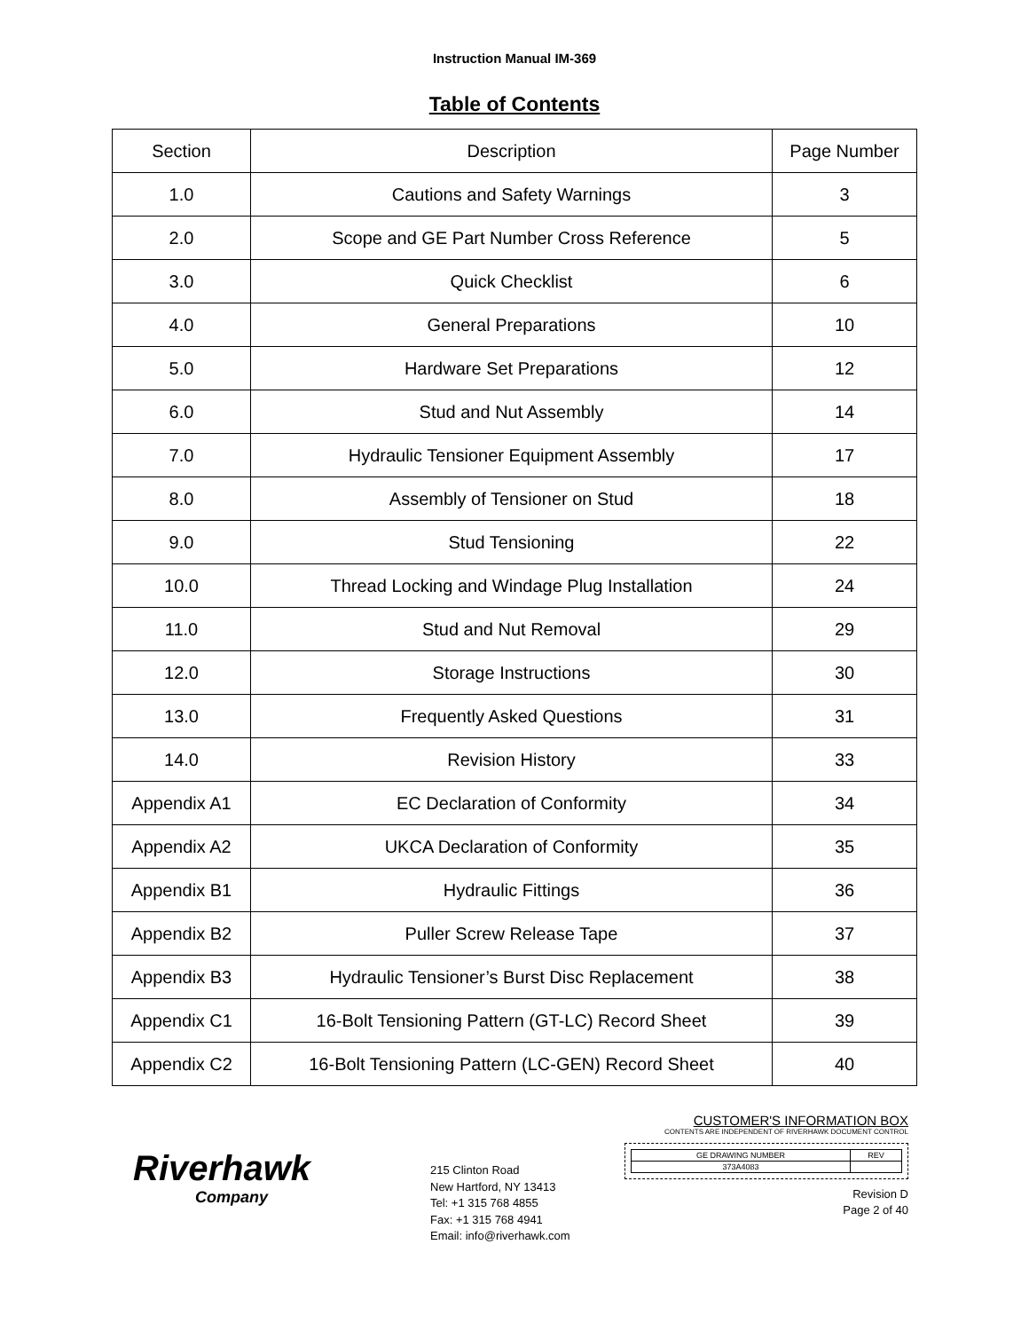Instruction Manual IM-369
Table of Contents
| Section | Description | Page Number |
| 1.0 | Cautions and Safety Warnings | 3 |
| 2.0 | Scope and GE Part Number Cross Reference | 5 |
| 3.0 | Quick Checklist | 6 |
| 4.0 | General Preparations | 10 |
| 5.0 | Hardware Set Preparations | 12 |
| 6.0 | Stud and Nut Assembly | 14 |
| 7.0 | Hydraulic Tensioner Equipment Assembly | 17 |
| 8.0 | Assembly of Tensioner on Stud | 18 |
| 9.0 | Stud Tensioning | 22 |
| 10.0 | Thread Locking and Windage Plug Installation | 24 |
| 11.0 | Stud and Nut Removal | 29 |
| 12.0 | Storage Instructions | 30 |
| 13.0 | Frequently Asked Questions | 31 |
| 14.0 | Revision History | 33 |
| Appendix A1 | EC Declaration of Conformity | 34 |
| Appendix A2 | UKCA Declaration of Conformity | 35 |
| Appendix B1 | Hydraulic Fittings | 36 |
| Appendix B2 | Puller Screw Release Tape | 37 |
| Appendix B3 | Hydraulic Tensioner’s Burst Disc Replacement | 38 |
| Appendix C1 | 16-Bolt Tensioning Pattern (GT-LC) Record Sheet | 39 |
| Appendix C2 | 16-Bolt Tensioning Pattern (LC-GEN) Record Sheet | 40 |
Riverhawk
Company
215 Clinton Road
New Hartford, NY 13413
Tel: +1 315 768 4855
Fax: +1 315 768 4941
Email: info@riverhawk.com
CUSTOMER'S INFORMATION BOX
CONTENTS ARE INDEPENDENT OF RIVERHAWK DOCUMENT CONTROL
| GE DRAWING NUMBER | REV |
| 373A4083 | |
Revision D
Page 2 of 40